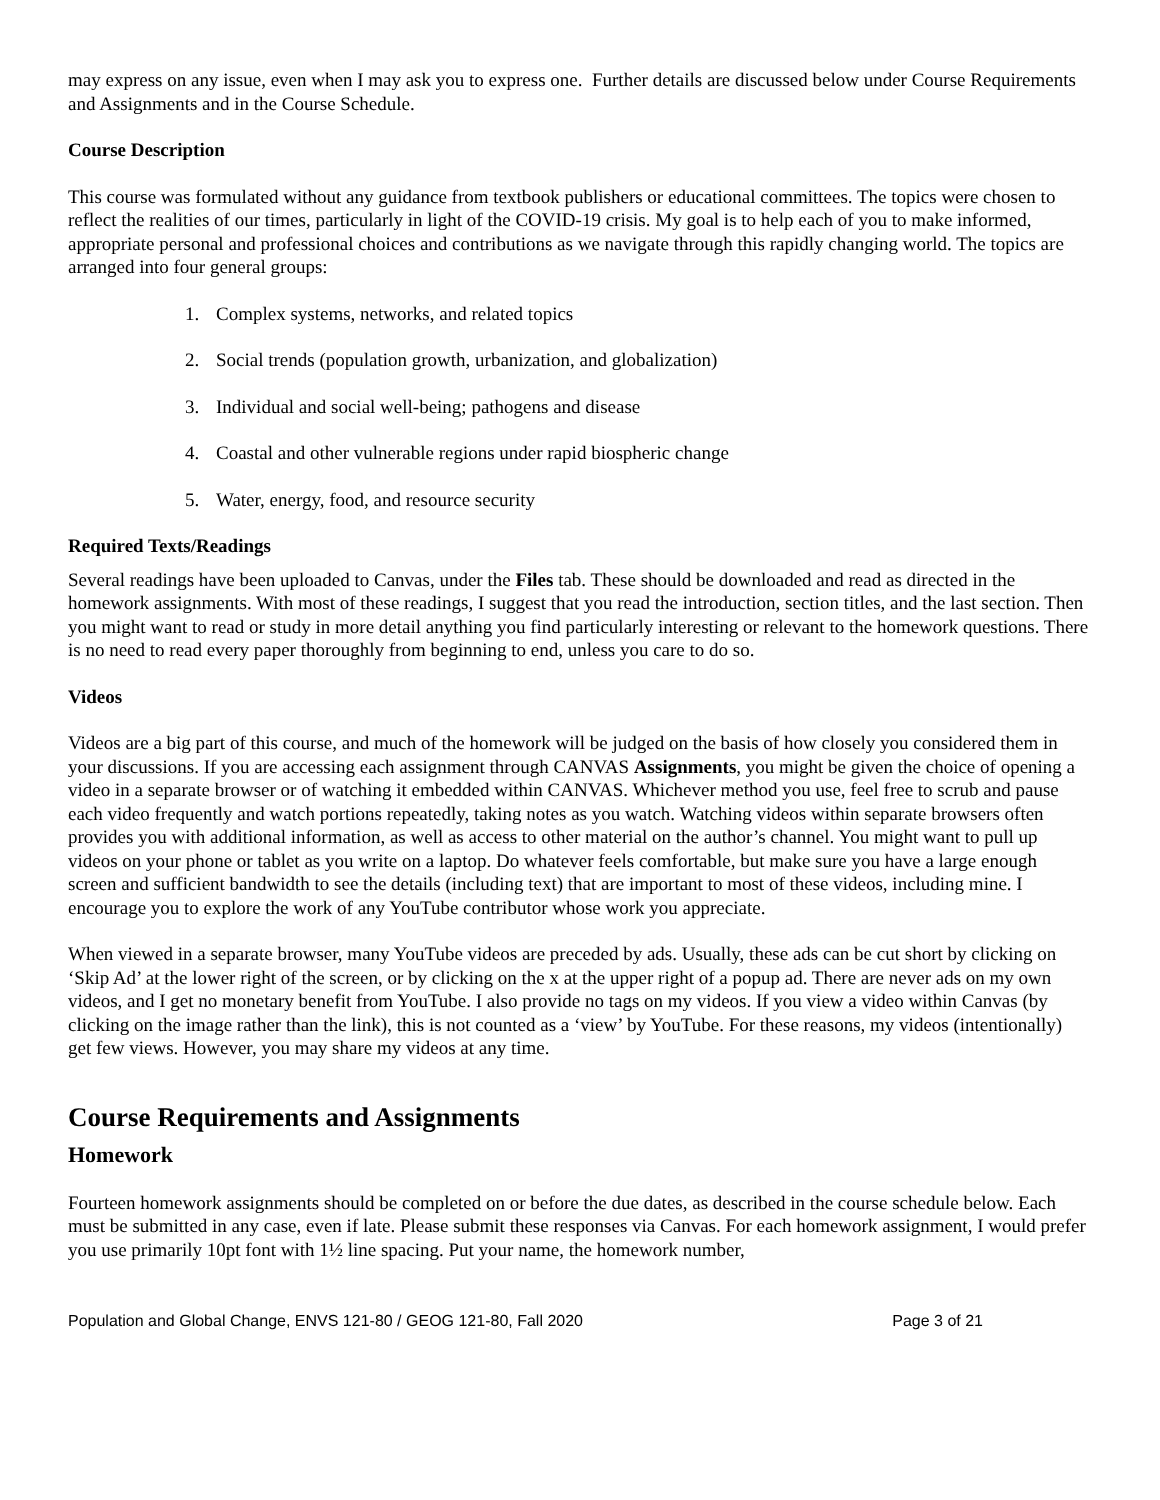may express on any issue, even when I may ask you to express one. Further details are discussed below under Course Requirements and Assignments and in the Course Schedule.
Course Description
This course was formulated without any guidance from textbook publishers or educational committees. The topics were chosen to reflect the realities of our times, particularly in light of the COVID-19 crisis. My goal is to help each of you to make informed, appropriate personal and professional choices and contributions as we navigate through this rapidly changing world. The topics are arranged into four general groups:
1. Complex systems, networks, and related topics
2. Social trends (population growth, urbanization, and globalization)
3. Individual and social well-being; pathogens and disease
4. Coastal and other vulnerable regions under rapid biospheric change
5. Water, energy, food, and resource security
Required Texts/Readings
Several readings have been uploaded to Canvas, under the Files tab. These should be downloaded and read as directed in the homework assignments. With most of these readings, I suggest that you read the introduction, section titles, and the last section. Then you might want to read or study in more detail anything you find particularly interesting or relevant to the homework questions. There is no need to read every paper thoroughly from beginning to end, unless you care to do so.
Videos
Videos are a big part of this course, and much of the homework will be judged on the basis of how closely you considered them in your discussions. If you are accessing each assignment through CANVAS Assignments, you might be given the choice of opening a video in a separate browser or of watching it embedded within CANVAS. Whichever method you use, feel free to scrub and pause each video frequently and watch portions repeatedly, taking notes as you watch. Watching videos within separate browsers often provides you with additional information, as well as access to other material on the author’s channel. You might want to pull up videos on your phone or tablet as you write on a laptop. Do whatever feels comfortable, but make sure you have a large enough screen and sufficient bandwidth to see the details (including text) that are important to most of these videos, including mine. I encourage you to explore the work of any YouTube contributor whose work you appreciate.
When viewed in a separate browser, many YouTube videos are preceded by ads. Usually, these ads can be cut short by clicking on ‘Skip Ad’ at the lower right of the screen, or by clicking on the x at the upper right of a popup ad. There are never ads on my own videos, and I get no monetary benefit from YouTube. I also provide no tags on my videos. If you view a video within Canvas (by clicking on the image rather than the link), this is not counted as a ‘view’ by YouTube. For these reasons, my videos (intentionally) get few views. However, you may share my videos at any time.
Course Requirements and Assignments
Homework
Fourteen homework assignments should be completed on or before the due dates, as described in the course schedule below. Each must be submitted in any case, even if late. Please submit these responses via Canvas. For each homework assignment, I would prefer you use primarily 10pt font with 1½ line spacing. Put your name, the homework number,
Population and Global Change, ENVS 121-80 / GEOG 121-80, Fall 2020 Page 3 of 21